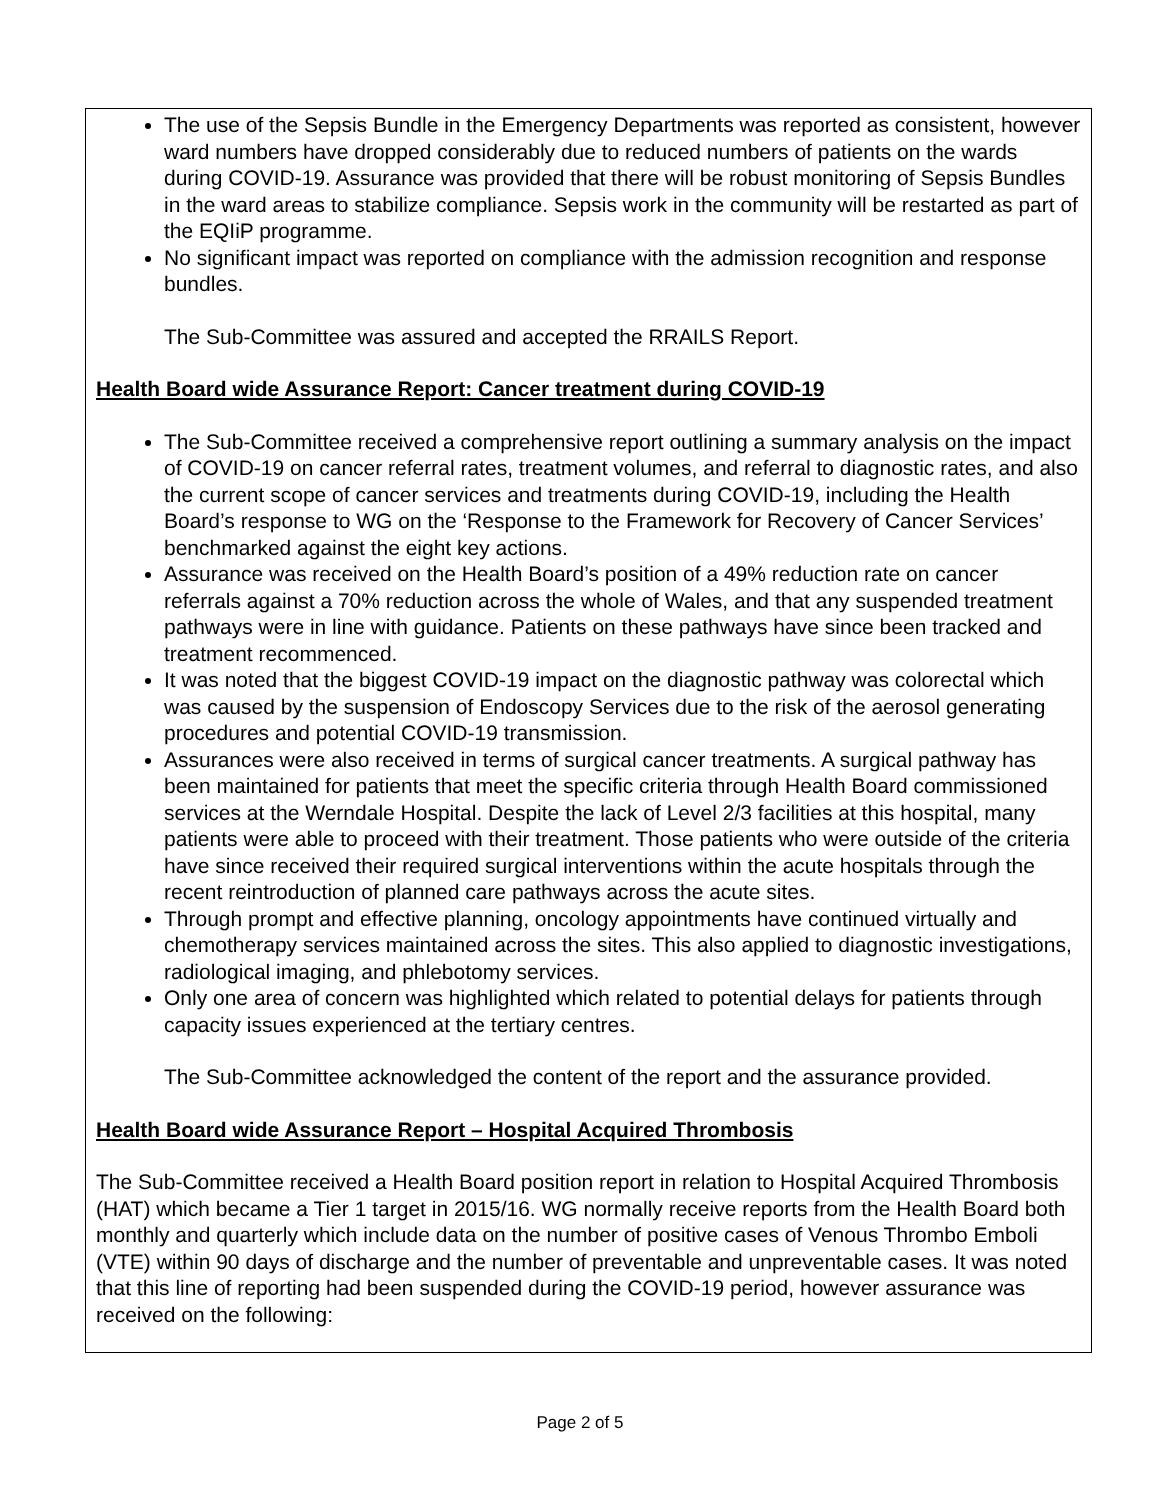The use of the Sepsis Bundle in the Emergency Departments was reported as consistent, however ward numbers have dropped considerably due to reduced numbers of patients on the wards during COVID-19. Assurance was provided that there will be robust monitoring of Sepsis Bundles in the ward areas to stabilize compliance. Sepsis work in the community will be restarted as part of the EQIiP programme.
No significant impact was reported on compliance with the admission recognition and response bundles.
The Sub-Committee was assured and accepted the RRAILS Report.
Health Board wide Assurance Report: Cancer treatment during COVID-19
The Sub-Committee received a comprehensive report outlining a summary analysis on the impact of COVID-19 on cancer referral rates, treatment volumes, and referral to diagnostic rates, and also the current scope of cancer services and treatments during COVID-19, including the Health Board’s response to WG on the ‘Response to the Framework for Recovery of Cancer Services’ benchmarked against the eight key actions.
Assurance was received on the Health Board’s position of a 49% reduction rate on cancer referrals against a 70% reduction across the whole of Wales, and that any suspended treatment pathways were in line with guidance. Patients on these pathways have since been tracked and treatment recommenced.
It was noted that the biggest COVID-19 impact on the diagnostic pathway was colorectal which was caused by the suspension of Endoscopy Services due to the risk of the aerosol generating procedures and potential COVID-19 transmission.
Assurances were also received in terms of surgical cancer treatments. A surgical pathway has been maintained for patients that meet the specific criteria through Health Board commissioned services at the Werndale Hospital. Despite the lack of Level 2/3 facilities at this hospital, many patients were able to proceed with their treatment. Those patients who were outside of the criteria have since received their required surgical interventions within the acute hospitals through the recent reintroduction of planned care pathways across the acute sites.
Through prompt and effective planning, oncology appointments have continued virtually and chemotherapy services maintained across the sites. This also applied to diagnostic investigations, radiological imaging, and phlebotomy services.
Only one area of concern was highlighted which related to potential delays for patients through capacity issues experienced at the tertiary centres.
The Sub-Committee acknowledged the content of the report and the assurance provided.
Health Board wide Assurance Report – Hospital Acquired Thrombosis
The Sub-Committee received a Health Board position report in relation to Hospital Acquired Thrombosis (HAT) which became a Tier 1 target in 2015/16. WG normally receive reports from the Health Board both monthly and quarterly which include data on the number of positive cases of Venous Thrombo Emboli (VTE) within 90 days of discharge and the number of preventable and unpreventable cases. It was noted that this line of reporting had been suspended during the COVID-19 period, however assurance was received on the following:
Page 2 of 5